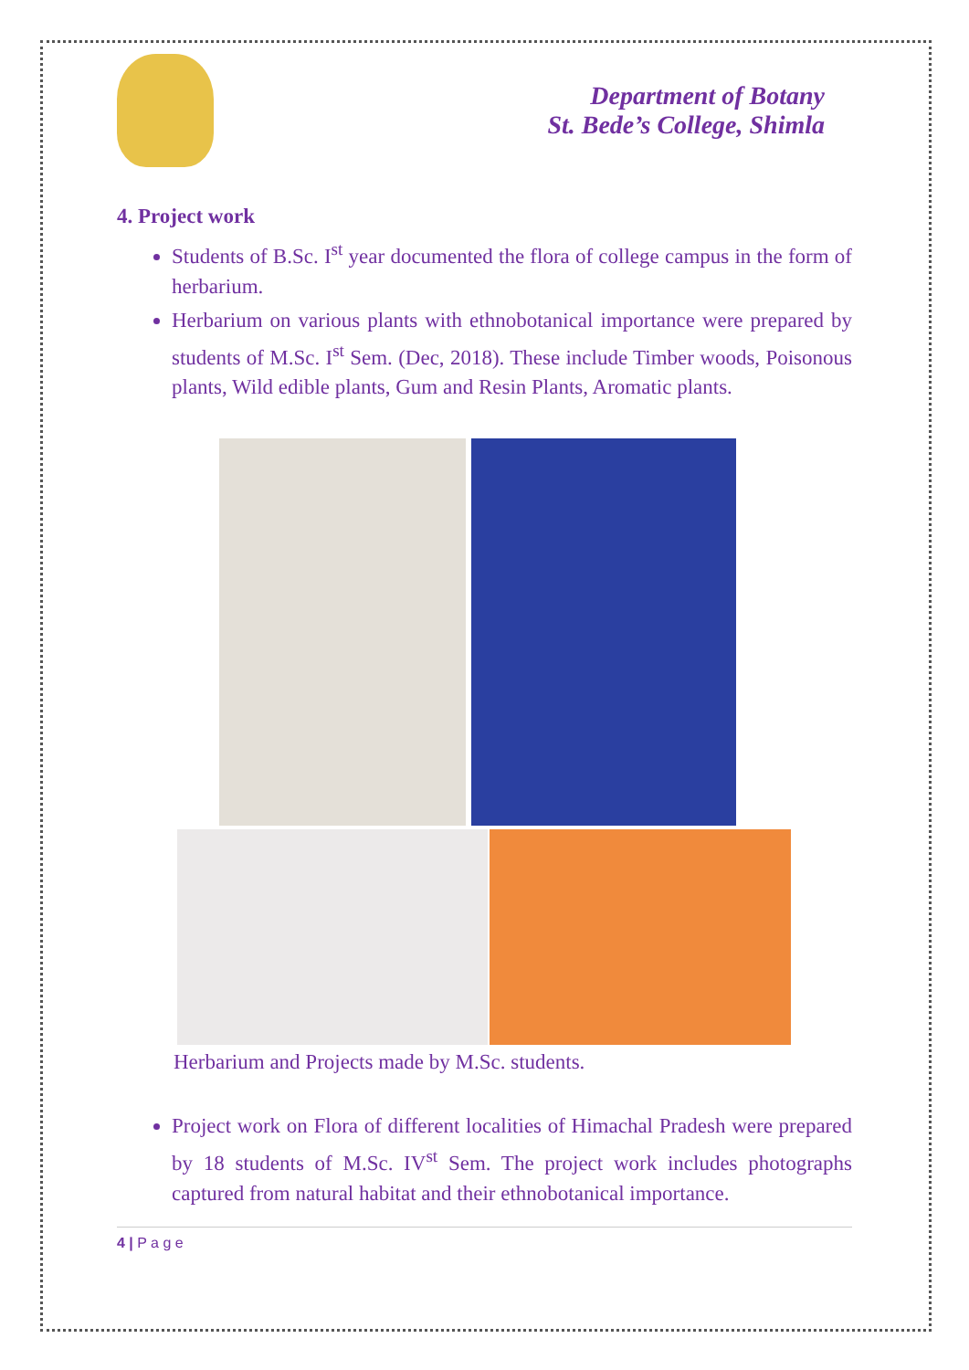Department of Botany
St. Bede’s College, Shimla
4. Project work
Students of B.Sc. I<sup>st</sup> year documented the flora of college campus in the form of herbarium.
Herbarium on various plants with ethnobotanical importance were prepared by students of M.Sc. I<sup>st</sup> Sem. (Dec, 2018). These include Timber woods, Poisonous plants, Wild edible plants, Gum and Resin Plants, Aromatic plants.
Herbarium and Projects made by M.Sc. students.
Project work on Flora of different localities of Himachal Pradesh were prepared by 18 students of M.Sc. IV<sup>st</sup> Sem. The project work includes photographs captured from natural habitat and their ethnobotanical importance.
4 | P a g e